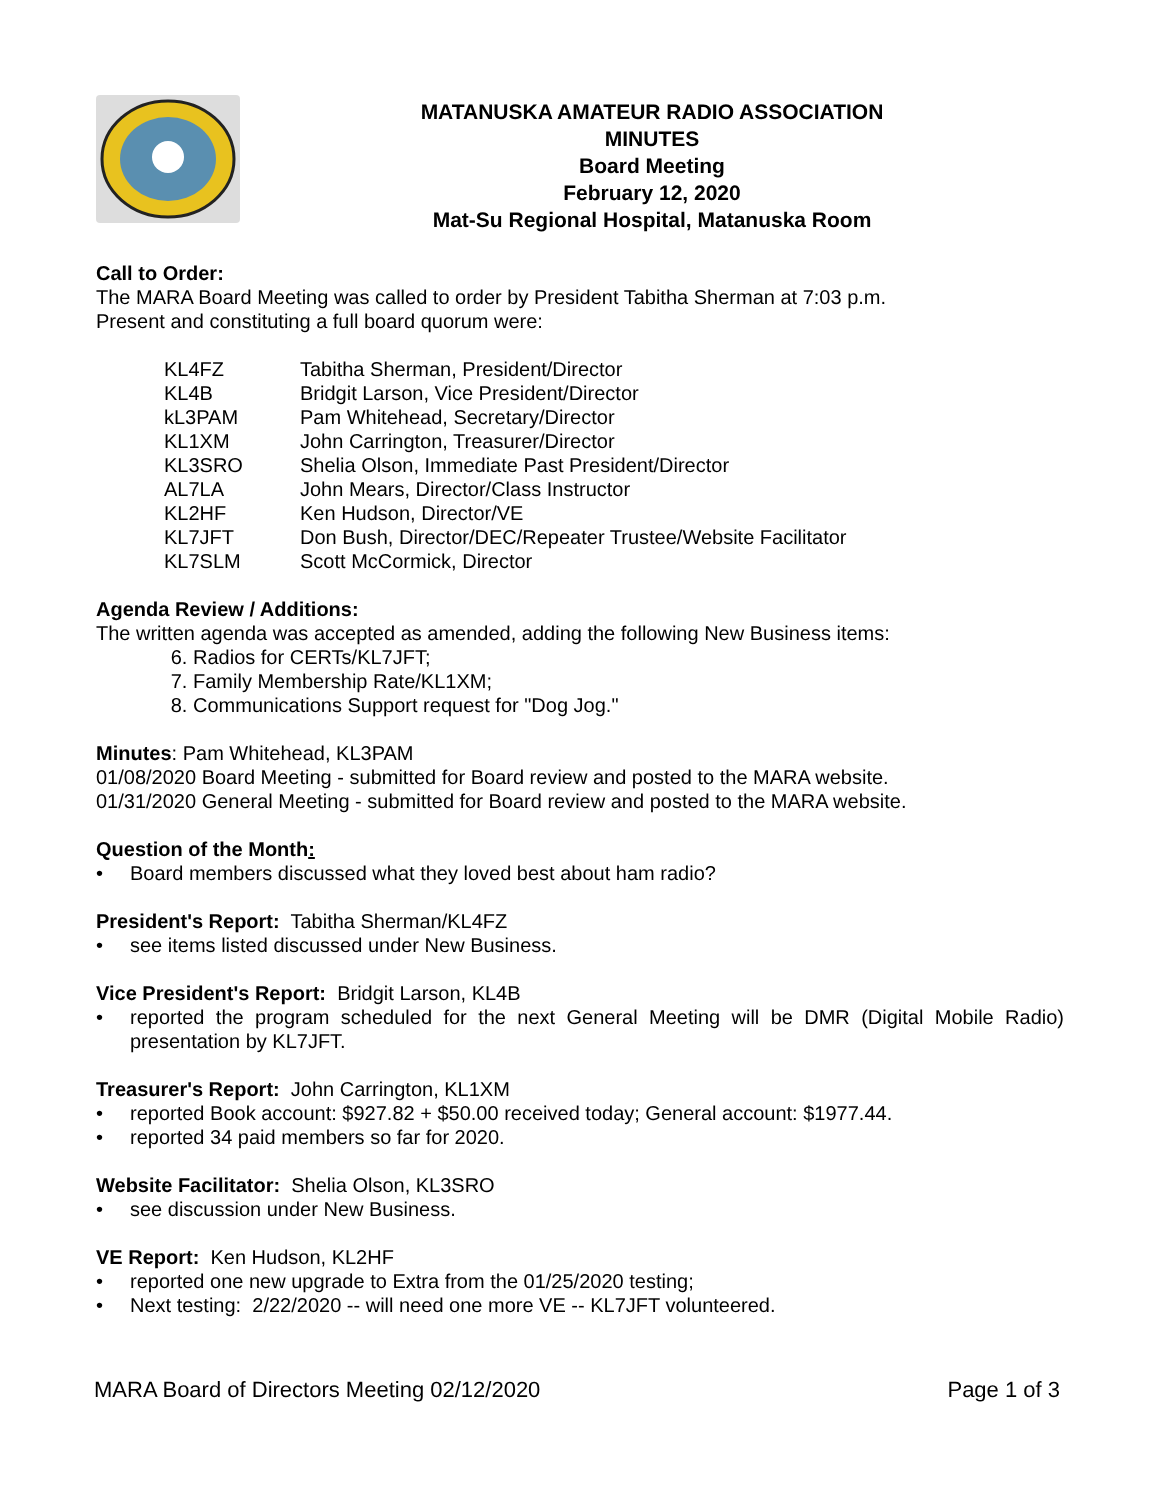MATANUSKA AMATEUR RADIO ASSOCIATION
MINUTES
Board Meeting
February 12, 2020
Mat-Su Regional Hospital, Matanuska Room
Call to Order:
The MARA Board Meeting was called to order by President Tabitha Sherman at 7:03 p.m.
Present and constituting a full board quorum were:
| KL4FZ | Tabitha Sherman, President/Director |
| KL4B | Bridgit Larson, Vice President/Director |
| kL3PAM | Pam Whitehead, Secretary/Director |
| KL1XM | John Carrington, Treasurer/Director |
| KL3SRO | Shelia Olson, Immediate Past President/Director |
| AL7LA | John Mears, Director/Class Instructor |
| KL2HF | Ken Hudson, Director/VE |
| KL7JFT | Don Bush, Director/DEC/Repeater Trustee/Website Facilitator |
| KL7SLM | Scott McCormick, Director |
Agenda Review / Additions:
The written agenda was accepted as amended, adding the following New Business items:
6. Radios for CERTs/KL7JFT;
7. Family Membership Rate/KL1XM;
8. Communications Support request for "Dog Jog."
Minutes: Pam Whitehead, KL3PAM
01/08/2020 Board Meeting - submitted for Board review and posted to the MARA website.
01/31/2020 General Meeting - submitted for Board review and posted to the MARA website.
Question of the Month:
• Board members discussed what they loved best about ham radio?
President's Report: Tabitha Sherman/KL4FZ
• see items listed discussed under New Business.
Vice President's Report: Bridgit Larson, KL4B
• reported the program scheduled for the next General Meeting will be DMR (Digital Mobile Radio) presentation by KL7JFT.
Treasurer's Report: John Carrington, KL1XM
• reported Book account: $927.82 + $50.00 received today; General account: $1977.44.
• reported 34 paid members so far for 2020.
Website Facilitator: Shelia Olson, KL3SRO
• see discussion under New Business.
VE Report: Ken Hudson, KL2HF
• reported one new upgrade to Extra from the 01/25/2020 testing;
• Next testing: 2/22/2020 -- will need one more VE -- KL7JFT volunteered.
MARA Board of Directors Meeting 02/12/2020 Page 1 of 3